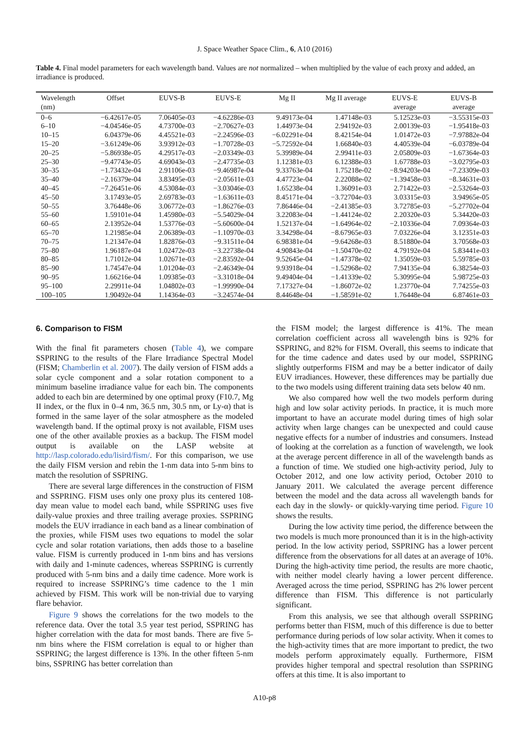J. Space Weather Space Clim., 6, A10 (2016)
Table 4. Final model parameters for each wavelength band. Values are not normalized – when multiplied by the value of each proxy and added, an irradiance is produced.
| Wavelength (nm) | Offset | EUVS-B | EUVS-E | Mg II | Mg II average | EUVS-E average | EUVS-B average |
| --- | --- | --- | --- | --- | --- | --- | --- |
| 0–6 | −6.42617e-05 | 7.06405e-03 | −4.62286e-03 | 9.49173e-04 | 1.47148e-03 | 5.12523e-03 | −3.55315e-03 |
| 6–10 | −4.04546e-05 | 4.73700e-03 | −2.70627e-03 | 1.44973e-04 | 2.94192e-03 | 2.00139e-03 | −1.95418e-03 |
| 10–15 | 6.04379e-06 | 4.45521e-03 | −2.24596e-03 | −6.02291e-04 | 8.42154e-04 | 1.01472e-03 | −7.97882e-04 |
| 15–20 | −3.61249e-06 | 3.93912e-03 | −1.70728e-03 | −5.72592e-04 | 1.66840e-03 | 4.40539e-04 | −6.03789e-04 |
| 20–25 | −5.86938e-05 | 4.29517e-03 | −2.03349e-03 | 5.39989e-04 | 2.99411e-03 | 2.05809e-03 | −1.67364e-03 |
| 25–30 | −9.47743e-05 | 4.69043e-03 | −2.47735e-03 | 1.12381e-03 | 6.12388e-03 | 1.67788e-03 | −3.02795e-03 |
| 30–35 | −1.73432e-04 | 2.91106e-03 | −9.46987e-04 | 9.33763e-04 | 1.75218e-02 | −8.94203e-04 | −7.23309e-03 |
| 35–40 | −2.16379e-04 | 3.83495e-03 | −2.05611e-03 | 4.47723e-04 | 2.22088e-02 | −1.39458e-03 | −8.34631e-03 |
| 40–45 | −7.26451e-06 | 4.53084e-03 | −3.03046e-03 | 1.65238e-04 | 1.36091e-03 | 2.71422e-03 | −2.53264e-03 |
| 45–50 | 3.17493e-05 | 2.69783e-03 | −1.63611e-03 | 8.45171e-04 | −3.72704e-03 | 3.03315e-03 | 3.94965e-05 |
| 50–55 | 3.76448e-06 | 3.06772e-03 | −1.86276e-03 | 7.86446e-04 | −2.41385e-03 | 3.72785e-03 | −5.27702e-04 |
| 55–60 | 1.59101e-04 | 1.45980e-03 | −5.54029e-04 | 3.22083e-04 | −1.44124e-02 | 2.20320e-03 | 5.34420e-03 |
| 60–65 | 2.13952e-04 | 1.53776e-03 | −5.60600e-04 | 1.52137e-04 | −1.64964e-02 | −2.10336e-04 | 7.09364e-03 |
| 65–70 | 1.21985e-04 | 2.06389e-03 | −1.10970e-03 | 3.34298e-04 | −8.67965e-03 | 7.03226e-04 | 3.12351e-03 |
| 70–75 | 1.21347e-04 | 1.82876e-03 | −9.31511e-04 | 6.98381e-04 | −9.64268e-03 | 8.51880e-04 | 3.70568e-03 |
| 75–80 | 1.96187e-04 | 1.02472e-03 | −3.22738e-04 | 4.90843e-04 | −1.50470e-02 | 4.79192e-04 | 5.83441e-03 |
| 80–85 | 1.71012e-04 | 1.02671e-03 | −2.83592e-04 | 9.52645e-04 | −1.47378e-02 | 1.35059e-03 | 5.59785e-03 |
| 85–90 | 1.74547e-04 | 1.01204e-03 | −2.46349e-04 | 9.93918e-04 | −1.52968e-02 | 7.94135e-04 | 6.38254e-03 |
| 90–95 | 1.66216e-04 | 1.09385e-03 | −3.31018e-04 | 9.49404e-04 | −1.41339e-02 | 5.30995e-04 | 5.98725e-03 |
| 95–100 | 2.29911e-04 | 1.04802e-03 | −1.99990e-04 | 7.17327e-04 | −1.86072e-02 | 1.23770e-04 | 7.74255e-03 |
| 100–105 | 1.90492e-04 | 1.14364e-03 | −3.24574e-04 | 8.44648e-04 | −1.58591e-02 | 1.76448e-04 | 6.87461e-03 |
6. Comparison to FISM
With the final fit parameters chosen (Table 4), we compare SSPRING to the results of the Flare Irradiance Spectral Model (FISM; Chamberlin et al. 2007). The daily version of FISM adds a solar cycle component and a solar rotation component to a minimum baseline irradiance value for each bin. The components added to each bin are determined by one optimal proxy (F10.7, Mg II index, or the flux in 0–4 nm, 36.5 nm, 30.5 nm, or Ly-α) that is formed in the same layer of the solar atmosphere as the modeled wavelength band. If the optimal proxy is not available, FISM uses one of the other available proxies as a backup. The FISM model output is available on the LASP website at http://lasp.colorado.edu/lisird/fism/. For this comparison, we use the daily FISM version and rebin the 1-nm data into 5-nm bins to match the resolution of SSPRING.
There are several large differences in the construction of FISM and SSPRING. FISM uses only one proxy plus its centered 108-day mean value to model each band, while SSPRING uses five daily-value proxies and three trailing average proxies. SSPRING models the EUV irradiance in each band as a linear combination of the proxies, while FISM uses two equations to model the solar cycle and solar rotation variations, then adds those to a baseline value. FISM is currently produced in 1-nm bins and has versions with daily and 1-minute cadences, whereas SSPRING is currently produced with 5-nm bins and a daily time cadence. More work is required to increase SSPRING’s time cadence to the 1 min achieved by FISM. This work will be non-trivial due to varying flare behavior.
Figure 9 shows the correlations for the two models to the reference data. Over the total 3.5 year test period, SSPRING has higher correlation with the data for most bands. There are five 5-nm bins where the FISM correlation is equal to or higher than SSPRING; the largest difference is 13%. In the other fifteen 5-nm bins, SSPRING has better correlation than
the FISM model; the largest difference is 41%. The mean correlation coefficient across all wavelength bins is 92% for SSPRING, and 82% for FISM. Overall, this seems to indicate that for the time cadence and dates used by our model, SSPRING slightly outperforms FISM and may be a better indicator of daily EUV irradiances. However, these differences may be partially due to the two models using different training data sets below 40 nm.
We also compared how well the two models perform during high and low solar activity periods. In practice, it is much more important to have an accurate model during times of high solar activity when large changes can be unexpected and could cause negative effects for a number of industries and consumers. Instead of looking at the correlation as a function of wavelength, we look at the average percent difference in all of the wavelength bands as a function of time. We studied one high-activity period, July to October 2012, and one low activity period, October 2010 to January 2011. We calculated the average percent difference between the model and the data across all wavelength bands for each day in the slowly- or quickly-varying time period. Figure 10 shows the results.
During the low activity time period, the difference between the two models is much more pronounced than it is in the high-activity period. In the low activity period, SSPRING has a lower percent difference from the observations for all dates at an average of 10%. During the high-activity time period, the results are more chaotic, with neither model clearly having a lower percent difference. Averaged across the time period, SSPRING has 2% lower percent difference than FISM. This difference is not particularly significant.
From this analysis, we see that although overall SSPRING performs better than FISM, much of this difference is due to better performance during periods of low solar activity. When it comes to the high-activity times that are more important to predict, the two models perform approximately equally. Furthermore, FISM provides higher temporal and spectral resolution than SSPRING offers at this time. It is also important to
A10-p8